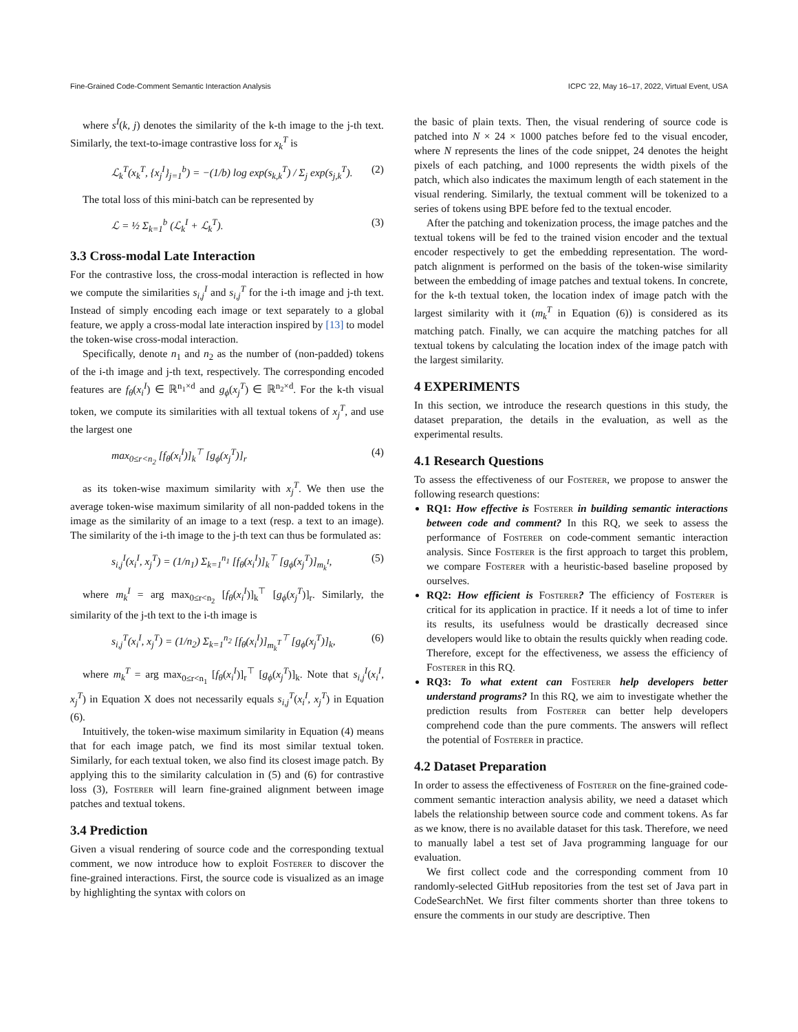Fine-Grained Code-Comment Semantic Interaction Analysis ICPC ’22, May 16–17, 2022, Virtual Event, USA
where s<sup>I</sup>(k, j) denotes the similarity of the k-th image to the j-th text. Similarly, the text-to-image contrastive loss for x<sub>k</sub><sup>T</sup> is
ℒ<sub>k</sub><sup>T</sup>(x<sub>k</sub><sup>T</sup>, {x<sub>j</sub><sup>I</sup>}<sub>j=1</sub><sup>b</sup>) = −(1/b) log exp(s<sub>k,k</sub><sup>T</sup>) / Σ<sub>j</sub> exp(s<sub>j,k</sub><sup>T</sup>). (2)
The total loss of this mini-batch can be represented by
ℒ = ½ Σ<sub>k=1</sub><sup>b</sup> (ℒ<sub>k</sub><sup>I</sup> + ℒ<sub>k</sub><sup>T</sup>). (3)
3.3 Cross-modal Late Interaction
For the contrastive loss, the cross-modal interaction is reflected in how we compute the similarities s<sub>i,j</sub><sup>I</sup> and s<sub>i,j</sub><sup>T</sup> for the i-th image and j-th text. Instead of simply encoding each image or text separately to a global feature, we apply a cross-modal late interaction inspired by [13] to model the token-wise cross-modal interaction.
Specifically, denote n<sub>1</sub> and n<sub>2</sub> as the number of (non-padded) tokens of the i-th image and j-th text, respectively. The corresponding encoded features are f<sub>θ</sub>(x<sub>i</sub><sup>I</sup>) ∈ ℝ<sup>n<sub>1</sub>×d</sup> and g<sub>ϕ</sub>(x<sub>j</sub><sup>T</sup>) ∈ ℝ<sup>n<sub>2</sub>×d</sup>. For the k-th visual token, we compute its similarities with all textual tokens of x<sub>j</sub><sup>T</sup>, and use the largest one
max<sub>0≤r<n<sub>2</sub></sub> [f<sub>θ</sub>(x<sub>i</sub><sup>I</sup>)]<sub>k</sub><sup>⊤</sup> [g<sub>ϕ</sub>(x<sub>j</sub><sup>T</sup>)]<sub>r</sub> (4)
as its token-wise maximum similarity with x<sub>j</sub><sup>T</sup>. We then use the average token-wise maximum similarity of all non-padded tokens in the image as the similarity of an image to a text (resp. a text to an image). The similarity of the i-th image to the j-th text can thus be formulated as:
s<sub>i,j</sub><sup>I</sup>(x<sub>i</sub><sup>I</sup>, x<sub>j</sub><sup>T</sup>) = (1/n<sub>1</sub>) Σ<sub>k=1</sub><sup>n<sub>1</sub></sup> [f<sub>θ</sub>(x<sub>i</sub><sup>I</sup>)]<sub>k</sub><sup>⊤</sup> [g<sub>ϕ</sub>(x<sub>j</sub><sup>T</sup>)]<sub>m<sub>k</sub><sup>I</sup></sub>, (5)
where m<sub>k</sub><sup>I</sup> = arg max<sub>0≤r<n<sub>2</sub></sub> [f<sub>θ</sub>(x<sub>i</sub><sup>I</sup>)]<sub>k</sub><sup>⊤</sup> [g<sub>ϕ</sub>(x<sub>j</sub><sup>T</sup>)]<sub>r</sub>. Similarly, the similarity of the j-th text to the i-th image is
s<sub>i,j</sub><sup>T</sup>(x<sub>i</sub><sup>I</sup>, x<sub>j</sub><sup>T</sup>) = (1/n<sub>2</sub>) Σ<sub>k=1</sub><sup>n<sub>2</sub></sup> [f<sub>θ</sub>(x<sub>i</sub><sup>I</sup>)]<sub>m<sub>k</sub><sup>T</sup></sub><sup>⊤</sup> [g<sub>ϕ</sub>(x<sub>j</sub><sup>T</sup>)]<sub>k</sub>, (6)
where m<sub>k</sub><sup>T</sup> = arg max<sub>0≤r<n<sub>1</sub></sub> [f<sub>θ</sub>(x<sub>i</sub><sup>I</sup>)]<sub>r</sub><sup>⊤</sup> [g<sub>ϕ</sub>(x<sub>j</sub><sup>T</sup>)]<sub>k</sub>. Note that s<sub>i,j</sub><sup>I</sup>(x<sub>i</sub><sup>I</sup>, x<sub>j</sub><sup>T</sup>) in Equation X does not necessarily equals s<sub>i,j</sub><sup>T</sup>(x<sub>i</sub><sup>I</sup>, x<sub>j</sub><sup>T</sup>) in Equation (6).
Intuitively, the token-wise maximum similarity in Equation (4) means that for each image patch, we find its most similar textual token. Similarly, for each textual token, we also find its closest image patch. By applying this to the similarity calculation in (5) and (6) for contrastive loss (3), Fosterer will learn fine-grained alignment between image patches and textual tokens.
3.4 Prediction
Given a visual rendering of source code and the corresponding textual comment, we now introduce how to exploit Fosterer to discover the fine-grained interactions. First, the source code is visualized as an image by highlighting the syntax with colors on
the basic of plain texts. Then, the visual rendering of source code is patched into N × 24 × 1000 patches before fed to the visual encoder, where N represents the lines of the code snippet, 24 denotes the height pixels of each patching, and 1000 represents the width pixels of the patch, which also indicates the maximum length of each statement in the visual rendering. Similarly, the textual comment will be tokenized to a series of tokens using BPE before fed to the textual encoder.
After the patching and tokenization process, the image patches and the textual tokens will be fed to the trained vision encoder and the textual encoder respectively to get the embedding representation. The word-patch alignment is performed on the basis of the token-wise similarity between the embedding of image patches and textual tokens. In concrete, for the k-th textual token, the location index of image patch with the largest similarity with it (m<sub>k</sub><sup>T</sup> in Equation (6)) is considered as its matching patch. Finally, we can acquire the matching patches for all textual tokens by calculating the location index of the image patch with the largest similarity.
4 EXPERIMENTS
In this section, we introduce the research questions in this study, the dataset preparation, the details in the evaluation, as well as the experimental results.
4.1 Research Questions
To assess the effectiveness of our Fosterer, we propose to answer the following research questions:
RQ1: How effective is Fosterer in building semantic interactions between code and comment? In this RQ, we seek to assess the performance of Fosterer on code-comment semantic interaction analysis. Since Fosterer is the first approach to target this problem, we compare Fosterer with a heuristic-based baseline proposed by ourselves.
RQ2: How efficient is Fosterer? The efficiency of Fosterer is critical for its application in practice. If it needs a lot of time to infer its results, its usefulness would be drastically decreased since developers would like to obtain the results quickly when reading code. Therefore, except for the effectiveness, we assess the efficiency of Fosterer in this RQ.
RQ3: To what extent can Fosterer help developers better understand programs? In this RQ, we aim to investigate whether the prediction results from Fosterer can better help developers comprehend code than the pure comments. The answers will reflect the potential of Fosterer in practice.
4.2 Dataset Preparation
In order to assess the effectiveness of Fosterer on the fine-grained code-comment semantic interaction analysis ability, we need a dataset which labels the relationship between source code and comment tokens. As far as we know, there is no available dataset for this task. Therefore, we need to manually label a test set of Java programming language for our evaluation.
We first collect code and the corresponding comment from 10 randomly-selected GitHub repositories from the test set of Java part in CodeSearchNet. We first filter comments shorter than three tokens to ensure the comments in our study are descriptive. Then